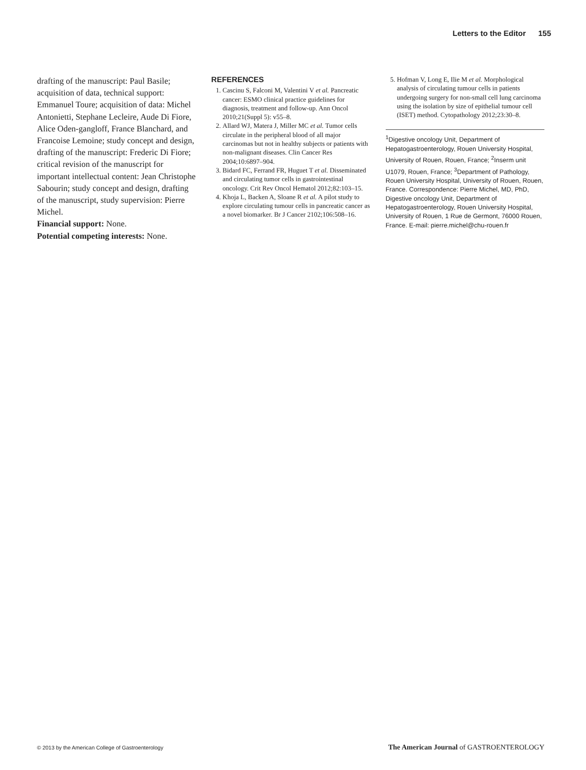Letters to the Editor 155
drafting of the manuscript: Paul Basile; acquisition of data, technical support: Emmanuel Toure; acquisition of data: Michel Antonietti, Stephane Lecleire, Aude Di Fiore, Alice Oden-gangloff, France Blanchard, and Francoise Lemoine; study concept and design, drafting of the manuscript: Frederic Di Fiore; critical revision of the manuscript for important intellectual content: Jean Christophe Sabourin; study concept and design, drafting of the manuscript, study supervision: Pierre Michel.
Financial support: None.
Potential competing interests: None.
REFERENCES
1. Cascinu S, Falconi M, Valentini V et al. Pancreatic cancer: ESMO clinical practice guidelines for diagnosis, treatment and follow-up. Ann Oncol 2010;21(Suppl 5): v55–8.
2. Allard WJ, Matera J, Miller MC et al. Tumor cells circulate in the peripheral blood of all major carcinomas but not in healthy subjects or patients with non-malignant diseases. Clin Cancer Res 2004;10:6897–904.
3. Bidard FC, Ferrand FR, Huguet T et al. Disseminated and circulating tumor cells in gastrointestinal oncology. Crit Rev Oncol Hematol 2012;82:103–15.
4. Khoja L, Backen A, Sloane R et al. A pilot study to explore circulating tumour cells in pancreatic cancer as a novel biomarker. Br J Cancer 2102;106:508–16.
5. Hofman V, Long E, Ilie M et al. Morphological analysis of circulating tumour cells in patients undergoing surgery for non-small cell lung carcinoma using the isolation by size of epithelial tumour cell (ISET) method. Cytopathology 2012;23:30–8.
<sup>1</sup> Digestive oncology Unit, Department of Hepatogastroenterology, Rouen University Hospital, University of Rouen, Rouen, France; <sup>2</sup>Inserm unit U1079, Rouen, France; <sup>3</sup>Department of Pathology, Rouen University Hospital, University of Rouen, Rouen, France. Correspondence: Pierre Michel, MD, PhD, Digestive oncology Unit, Department of Hepatogastroenterology, Rouen University Hospital, University of Rouen, 1 Rue de Germont, 76000 Rouen, France. E-mail: pierre.michel@chu-rouen.fr
© 2013 by the American College of Gastroenterology The American Journal of GASTROENTEROLOGY